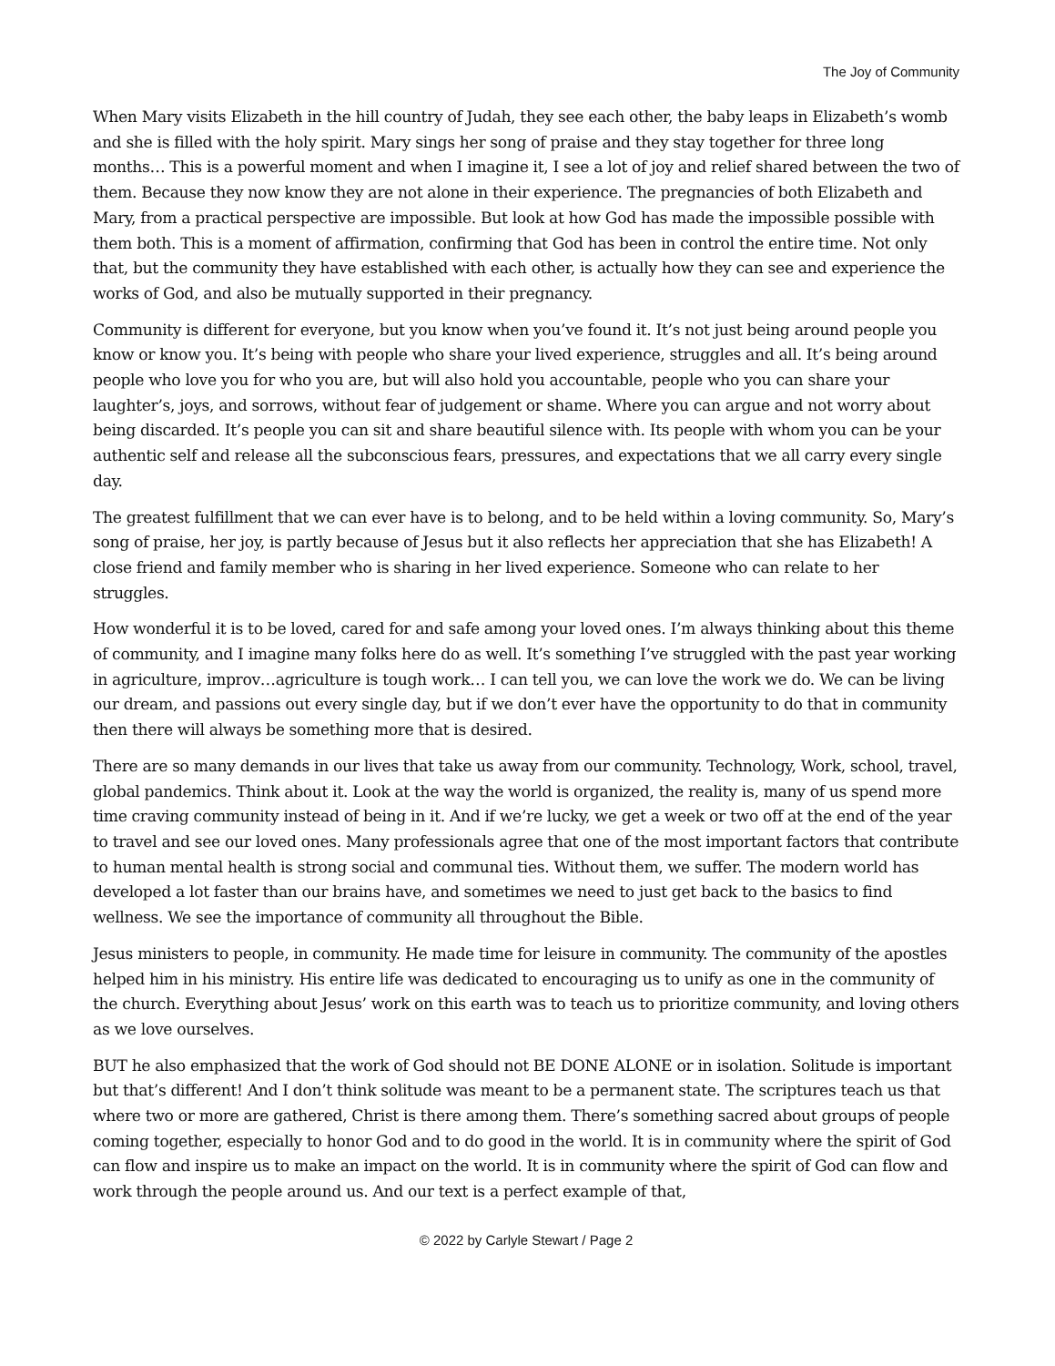The Joy of Community
When Mary visits Elizabeth in the hill country of Judah, they see each other, the baby leaps in Elizabeth’s womb and she is filled with the holy spirit. Mary sings her song of praise and they stay together for three long months… This is a powerful moment and when I imagine it, I see a lot of joy and relief shared between the two of them. Because they now know they are not alone in their experience. The pregnancies of both Elizabeth and Mary, from a practical perspective are impossible. But look at how God has made the impossible possible with them both. This is a moment of affirmation, confirming that God has been in control the entire time. Not only that, but the community they have established with each other, is actually how they can see and experience the works of God, and also be mutually supported in their pregnancy.
Community is different for everyone, but you know when you’ve found it. It’s not just being around people you know or know you. It’s being with people who share your lived experience, struggles and all. It’s being around people who love you for who you are, but will also hold you accountable, people who you can share your laughter’s, joys, and sorrows, without fear of judgement or shame. Where you can argue and not worry about being discarded. It’s people you can sit and share beautiful silence with. Its people with whom you can be your authentic self and release all the subconscious fears, pressures, and expectations that we all carry every single day.
The greatest fulfillment that we can ever have is to belong, and to be held within a loving community. So, Mary’s song of praise, her joy, is partly because of Jesus but it also reflects her appreciation that she has Elizabeth! A close friend and family member who is sharing in her lived experience. Someone who can relate to her struggles.
How wonderful it is to be loved, cared for and safe among your loved ones. I’m always thinking about this theme of community, and I imagine many folks here do as well. It’s something I’ve struggled with the past year working in agriculture, improv…agriculture is tough work… I can tell you, we can love the work we do. We can be living our dream, and passions out every single day, but if we don’t ever have the opportunity to do that in community then there will always be something more that is desired.
There are so many demands in our lives that take us away from our community. Technology, Work, school, travel, global pandemics. Think about it. Look at the way the world is organized, the reality is, many of us spend more time craving community instead of being in it. And if we’re lucky, we get a week or two off at the end of the year to travel and see our loved ones. Many professionals agree that one of the most important factors that contribute to human mental health is strong social and communal ties. Without them, we suffer. The modern world has developed a lot faster than our brains have, and sometimes we need to just get back to the basics to find wellness. We see the importance of community all throughout the Bible.
Jesus ministers to people, in community. He made time for leisure in community. The community of the apostles helped him in his ministry. His entire life was dedicated to encouraging us to unify as one in the community of the church. Everything about Jesus’ work on this earth was to teach us to prioritize community, and loving others as we love ourselves.
BUT he also emphasized that the work of God should not BE DONE ALONE or in isolation. Solitude is important but that’s different! And I don’t think solitude was meant to be a permanent state. The scriptures teach us that where two or more are gathered, Christ is there among them. There’s something sacred about groups of people coming together, especially to honor God and to do good in the world. It is in community where the spirit of God can flow and inspire us to make an impact on the world. It is in community where the spirit of God can flow and work through the people around us. And our text is a perfect example of that,
© 2022 by Carlyle Stewart / Page 2